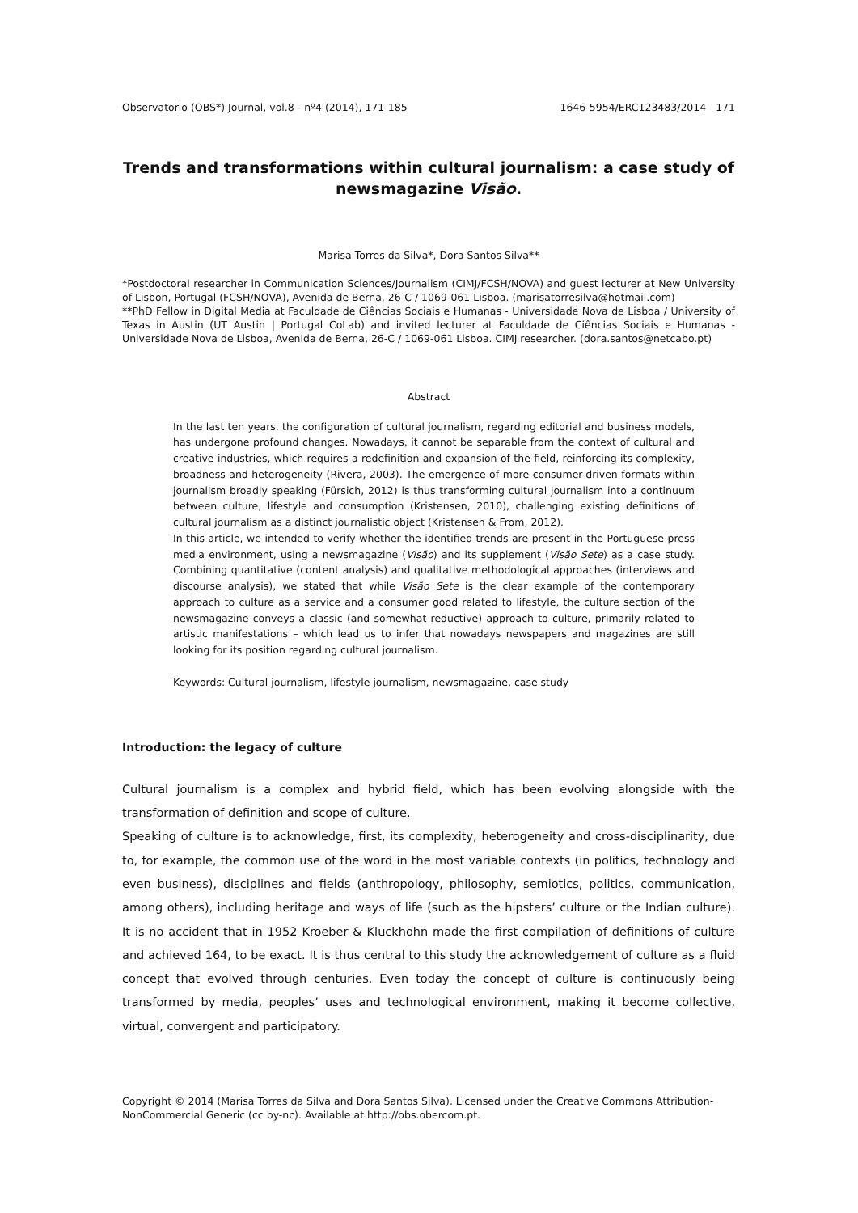Observatorio (OBS*) Journal, vol.8 - nº4 (2014), 171-185 1646-5954/ERC123483/2014 171
Trends and transformations within cultural journalism: a case study of newsmagazine Visão.
Marisa Torres da Silva*, Dora Santos Silva**
*Postdoctoral researcher in Communication Sciences/Journalism (CIMJ/FCSH/NOVA) and guest lecturer at New University of Lisbon, Portugal (FCSH/NOVA), Avenida de Berna, 26-C / 1069-061 Lisboa. (marisatorresilva@hotmail.com)
**PhD Fellow in Digital Media at Faculdade de Ciências Sociais e Humanas - Universidade Nova de Lisboa / University of Texas in Austin (UT Austin | Portugal CoLab) and invited lecturer at Faculdade de Ciências Sociais e Humanas - Universidade Nova de Lisboa, Avenida de Berna, 26-C / 1069-061 Lisboa. CIMJ researcher. (dora.santos@netcabo.pt)
Abstract
In the last ten years, the configuration of cultural journalism, regarding editorial and business models, has undergone profound changes. Nowadays, it cannot be separable from the context of cultural and creative industries, which requires a redefinition and expansion of the field, reinforcing its complexity, broadness and heterogeneity (Rivera, 2003). The emergence of more consumer-driven formats within journalism broadly speaking (Fürsich, 2012) is thus transforming cultural journalism into a continuum between culture, lifestyle and consumption (Kristensen, 2010), challenging existing definitions of cultural journalism as a distinct journalistic object (Kristensen & From, 2012).
In this article, we intended to verify whether the identified trends are present in the Portuguese press media environment, using a newsmagazine (Visão) and its supplement (Visão Sete) as a case study. Combining quantitative (content analysis) and qualitative methodological approaches (interviews and discourse analysis), we stated that while Visão Sete is the clear example of the contemporary approach to culture as a service and a consumer good related to lifestyle, the culture section of the newsmagazine conveys a classic (and somewhat reductive) approach to culture, primarily related to artistic manifestations – which lead us to infer that nowadays newspapers and magazines are still looking for its position regarding cultural journalism.
Keywords: Cultural journalism, lifestyle journalism, newsmagazine, case study
Introduction: the legacy of culture
Cultural journalism is a complex and hybrid field, which has been evolving alongside with the transformation of definition and scope of culture.
Speaking of culture is to acknowledge, first, its complexity, heterogeneity and cross-disciplinarity, due to, for example, the common use of the word in the most variable contexts (in politics, technology and even business), disciplines and fields (anthropology, philosophy, semiotics, politics, communication, among others), including heritage and ways of life (such as the hipsters’ culture or the Indian culture). It is no accident that in 1952 Kroeber & Kluckhohn made the first compilation of definitions of culture and achieved 164, to be exact. It is thus central to this study the acknowledgement of culture as a fluid concept that evolved through centuries. Even today the concept of culture is continuously being transformed by media, peoples’ uses and technological environment, making it become collective, virtual, convergent and participatory.
Copyright © 2014 (Marisa Torres da Silva and Dora Santos Silva). Licensed under the Creative Commons Attribution-NonCommercial Generic (cc by-nc). Available at http://obs.obercom.pt.